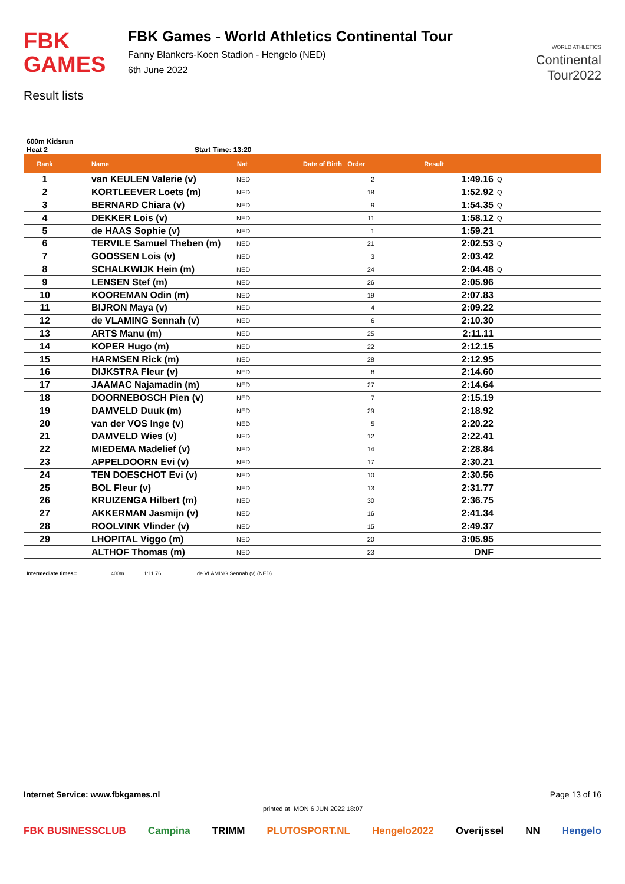FBK
GAMES
FBK Games - World Athletics Continental Tour
Fanny Blankers-Koen Stadion - Hengelo (NED)
6th June 2022
WORLD ATHLETICS
Continental
Tour2022
Result lists
600m Kidsrun
Heat 2 Start Time: 13:20
| Rank | Name | Nat | Date of Birth Order | Result | |
| --- | --- | --- | --- | --- | --- |
| 1 | van KEULEN Valerie (v) | NED | 2 | 1:49.16 | Q |
| 2 | KORTLEEVER Loets (m) | NED | 18 | 1:52.92 | Q |
| 3 | BERNARD Chiara (v) | NED | 9 | 1:54.35 | Q |
| 4 | DEKKER Lois (v) | NED | 11 | 1:58.12 | Q |
| 5 | de HAAS Sophie (v) | NED | 1 | 1:59.21 | |
| 6 | TERVILE Samuel Theben (m) | NED | 21 | 2:02.53 | Q |
| 7 | GOOSSEN Lois (v) | NED | 3 | 2:03.42 | |
| 8 | SCHALKWIJK Hein (m) | NED | 24 | 2:04.48 | Q |
| 9 | LENSEN Stef (m) | NED | 26 | 2:05.96 | |
| 10 | KOOREMAN Odin (m) | NED | 19 | 2:07.83 | |
| 11 | BIJRON Maya (v) | NED | 4 | 2:09.22 | |
| 12 | de VLAMING Sennah (v) | NED | 6 | 2:10.30 | |
| 13 | ARTS Manu (m) | NED | 25 | 2:11.11 | |
| 14 | KOPER Hugo (m) | NED | 22 | 2:12.15 | |
| 15 | HARMSEN Rick (m) | NED | 28 | 2:12.95 | |
| 16 | DIJKSTRA Fleur (v) | NED | 8 | 2:14.60 | |
| 17 | JAAMAC Najamadin (m) | NED | 27 | 2:14.64 | |
| 18 | DOORNEBOSCH Pien (v) | NED | 7 | 2:15.19 | |
| 19 | DAMVELD Duuk (m) | NED | 29 | 2:18.92 | |
| 20 | van der VOS Inge (v) | NED | 5 | 2:20.22 | |
| 21 | DAMVELD Wies (v) | NED | 12 | 2:22.41 | |
| 22 | MIEDEMA Madelief (v) | NED | 14 | 2:28.84 | |
| 23 | APPELDOORN Evi (v) | NED | 17 | 2:30.21 | |
| 24 | TEN DOESCHOT Evi (v) | NED | 10 | 2:30.56 | |
| 25 | BOL Fleur (v) | NED | 13 | 2:31.77 | |
| 26 | KRUIZENGA Hilbert (m) | NED | 30 | 2:36.75 | |
| 27 | AKKERMAN Jasmijn (v) | NED | 16 | 2:41.34 | |
| 28 | ROOLVINK Vlinder (v) | NED | 15 | 2:49.37 | |
| 29 | LHOPITAL Viggo (m) | NED | 20 | 3:05.95 | |
| | ALTHOF Thomas (m) | NED | 23 | DNF | |
Intermediate times:: 400m 1:11.76 de VLAMING Sennah (v) (NED)
Internet Service: www.fbkgames.nl Page 13 of 16
printed at MON 6 JUN 2022 18:07
FBK BUSINESSCLUB Campina TRIMM PLUTOSPORT.NL Hengelo2022 Overijssel NN Hengelo